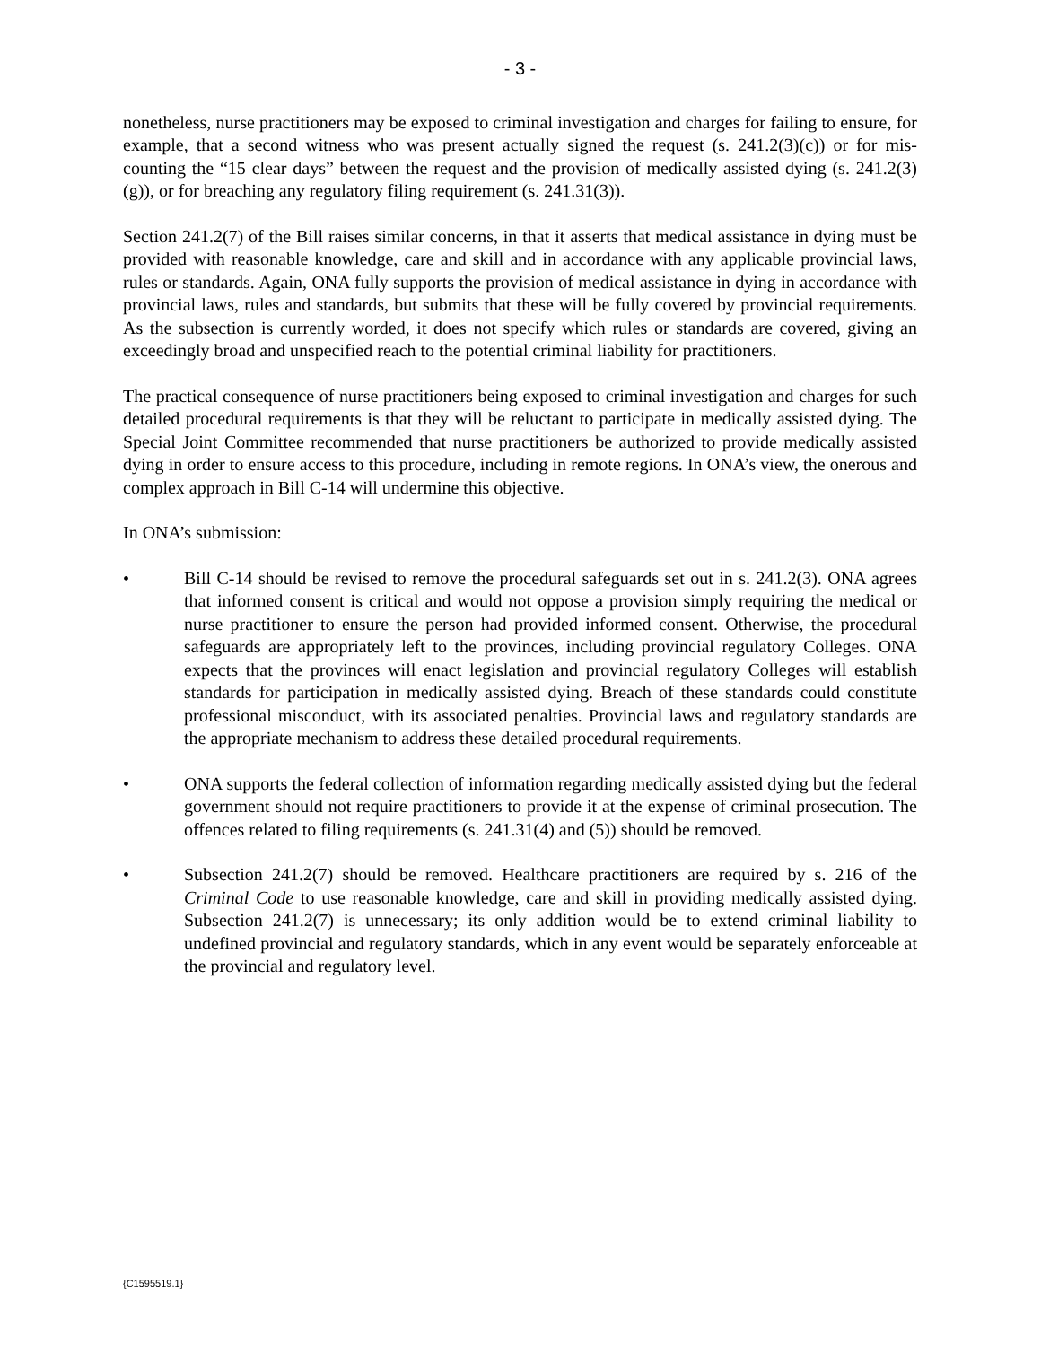- 3 -
nonetheless, nurse practitioners may be exposed to criminal investigation and charges for failing to ensure, for example, that a second witness who was present actually signed the request (s. 241.2(3)(c)) or for mis-counting the “15 clear days” between the request and the provision of medically assisted dying (s. 241.2(3)(g)), or for breaching any regulatory filing requirement (s. 241.31(3)).
Section 241.2(7) of the Bill raises similar concerns, in that it asserts that medical assistance in dying must be provided with reasonable knowledge, care and skill and in accordance with any applicable provincial laws, rules or standards. Again, ONA fully supports the provision of medical assistance in dying in accordance with provincial laws, rules and standards, but submits that these will be fully covered by provincial requirements. As the subsection is currently worded, it does not specify which rules or standards are covered, giving an exceedingly broad and unspecified reach to the potential criminal liability for practitioners.
The practical consequence of nurse practitioners being exposed to criminal investigation and charges for such detailed procedural requirements is that they will be reluctant to participate in medically assisted dying. The Special Joint Committee recommended that nurse practitioners be authorized to provide medically assisted dying in order to ensure access to this procedure, including in remote regions. In ONA’s view, the onerous and complex approach in Bill C-14 will undermine this objective.
In ONA’s submission:
• Bill C-14 should be revised to remove the procedural safeguards set out in s. 241.2(3). ONA agrees that informed consent is critical and would not oppose a provision simply requiring the medical or nurse practitioner to ensure the person had provided informed consent. Otherwise, the procedural safeguards are appropriately left to the provinces, including provincial regulatory Colleges. ONA expects that the provinces will enact legislation and provincial regulatory Colleges will establish standards for participation in medically assisted dying. Breach of these standards could constitute professional misconduct, with its associated penalties. Provincial laws and regulatory standards are the appropriate mechanism to address these detailed procedural requirements.
• ONA supports the federal collection of information regarding medically assisted dying but the federal government should not require practitioners to provide it at the expense of criminal prosecution. The offences related to filing requirements (s. 241.31(4) and (5)) should be removed.
• Subsection 241.2(7) should be removed. Healthcare practitioners are required by s. 216 of the Criminal Code to use reasonable knowledge, care and skill in providing medically assisted dying. Subsection 241.2(7) is unnecessary; its only addition would be to extend criminal liability to undefined provincial and regulatory standards, which in any event would be separately enforceable at the provincial and regulatory level.
{C1595519.1}